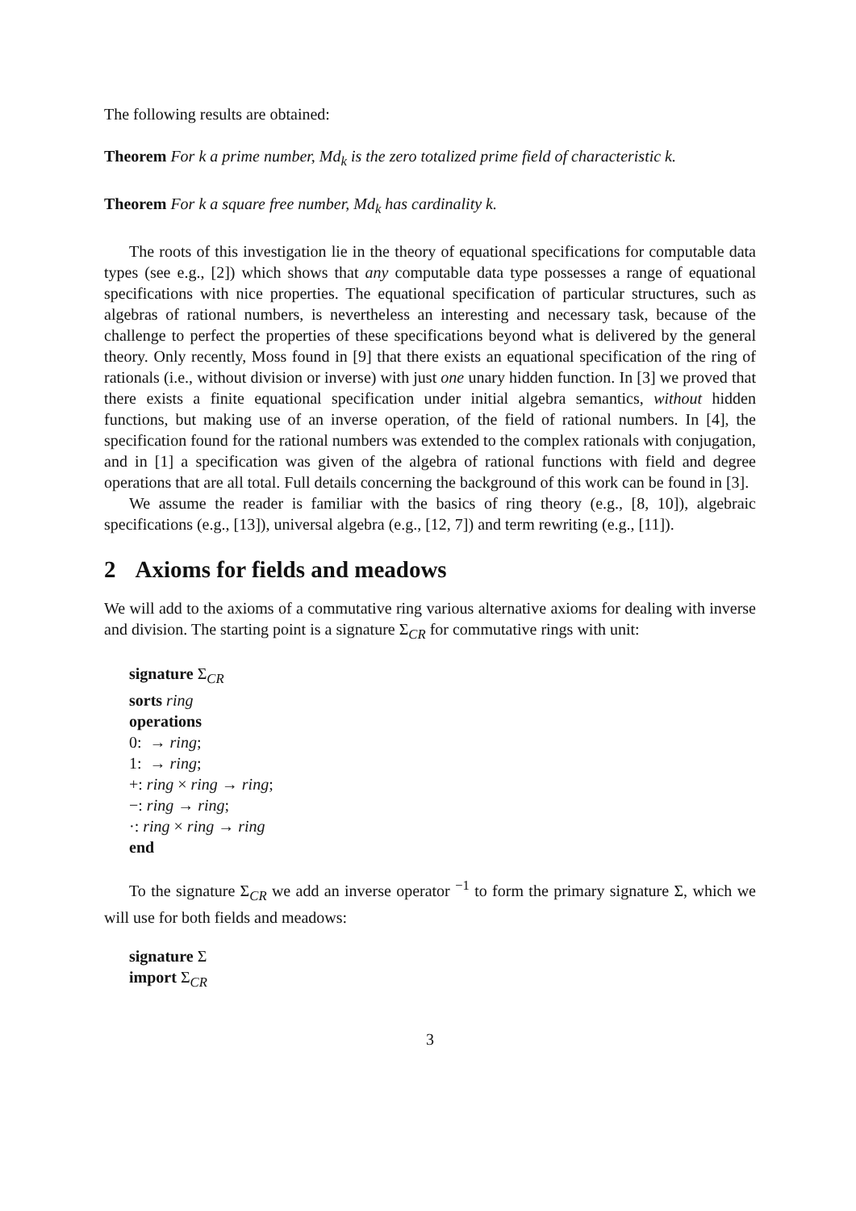The following results are obtained:
Theorem For k a prime number, Md<sub>k</sub> is the zero totalized prime field of characteristic k.
Theorem For k a square free number, Md<sub>k</sub> has cardinality k.
The roots of this investigation lie in the theory of equational specifications for computable data types (see e.g., [2]) which shows that any computable data type possesses a range of equational specifications with nice properties. The equational specification of particular structures, such as algebras of rational numbers, is nevertheless an interesting and necessary task, because of the challenge to perfect the properties of these specifications beyond what is delivered by the general theory. Only recently, Moss found in [9] that there exists an equational specification of the ring of rationals (i.e., without division or inverse) with just one unary hidden function. In [3] we proved that there exists a finite equational specification under initial algebra semantics, without hidden functions, but making use of an inverse operation, of the field of rational numbers. In [4], the specification found for the rational numbers was extended to the complex rationals with conjugation, and in [1] a specification was given of the algebra of rational functions with field and degree operations that are all total. Full details concerning the background of this work can be found in [3].
We assume the reader is familiar with the basics of ring theory (e.g., [8, 10]), algebraic specifications (e.g., [13]), universal algebra (e.g., [12, 7]) and term rewriting (e.g., [11]).
2 Axioms for fields and meadows
We will add to the axioms of a commutative ring various alternative axioms for dealing with inverse and division. The starting point is a signature Σ<sub>CR</sub> for commutative rings with unit:
signature Σ<sub>CR</sub>
sorts ring
operations
0: → ring;
1: → ring;
+: ring × ring → ring;
−: ring → ring;
·: ring × ring → ring
end
To the signature Σ<sub>CR</sub> we add an inverse operator <sup>−1</sup> to form the primary signature Σ, which we will use for both fields and meadows:
signature Σ
import Σ<sub>CR</sub>
3